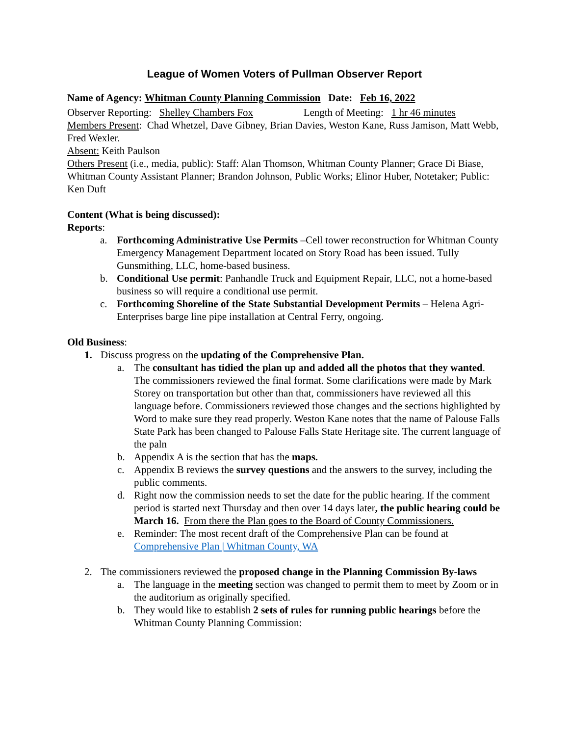League of Women Voters of Pullman Observer Report
Name of Agency: Whitman County Planning Commission Date: Feb 16, 2022
Observer Reporting: Shelley Chambers Fox Length of Meeting: 1 hr 46 minutes
Members Present: Chad Whetzel, Dave Gibney, Brian Davies, Weston Kane, Russ Jamison, Matt Webb, Fred Wexler.
Absent: Keith Paulson
Others Present (i.e., media, public): Staff: Alan Thomson, Whitman County Planner; Grace Di Biase, Whitman County Assistant Planner; Brandon Johnson, Public Works; Elinor Huber, Notetaker; Public: Ken Duft
Content (What is being discussed):
Reports:
a. Forthcoming Administrative Use Permits –Cell tower reconstruction for Whitman County Emergency Management Department located on Story Road has been issued. Tully Gunsmithing, LLC, home-based business.
b. Conditional Use permit: Panhandle Truck and Equipment Repair, LLC, not a home-based business so will require a conditional use permit.
c. Forthcoming Shoreline of the State Substantial Development Permits – Helena Agri-Enterprises barge line pipe installation at Central Ferry, ongoing.
Old Business:
1. Discuss progress on the updating of the Comprehensive Plan.
a. The consultant has tidied the plan up and added all the photos that they wanted. The commissioners reviewed the final format. Some clarifications were made by Mark Storey on transportation but other than that, commissioners have reviewed all this language before. Commissioners reviewed those changes and the sections highlighted by Word to make sure they read properly. Weston Kane notes that the name of Palouse Falls State Park has been changed to Palouse Falls State Heritage site. The current language of the paln
b. Appendix A is the section that has the maps.
c. Appendix B reviews the survey questions and the answers to the survey, including the public comments.
d. Right now the commission needs to set the date for the public hearing. If the comment period is started next Thursday and then over 14 days later, the public hearing could be March 16. From there the Plan goes to the Board of County Commissioners.
e. Reminder: The most recent draft of the Comprehensive Plan can be found at Comprehensive Plan | Whitman County, WA
2. The commissioners reviewed the proposed change in the Planning Commission By-laws
a. The language in the meeting section was changed to permit them to meet by Zoom or in the auditorium as originally specified.
b. They would like to establish 2 sets of rules for running public hearings before the Whitman County Planning Commission: